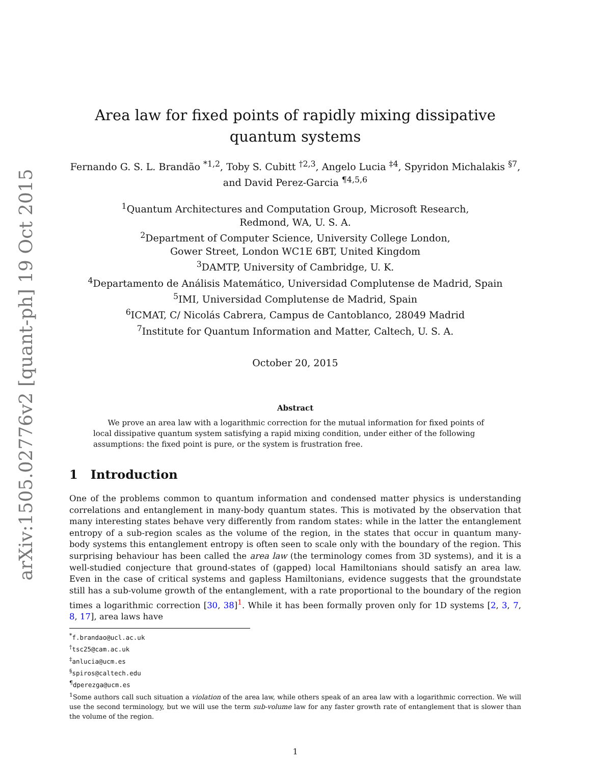arXiv:1505.02776v2 [quant-ph] 19 Oct 2015
Area law for fixed points of rapidly mixing dissipative quantum systems
Fernando G. S. L. Brandão <sup>*1,2</sup>, Toby S. Cubitt <sup>†2,3</sup>, Angelo Lucia <sup>‡4</sup>, Spyridon Michalakis <sup>§7</sup>, and David Perez-Garcia <sup>¶4,5,6</sup>
<sup>1</sup> Quantum Architectures and Computation Group, Microsoft Research,
Redmond, WA, U. S. A.
<sup>2</sup> Department of Computer Science, University College London,
Gower Street, London WC1E 6BT, United Kingdom
<sup>3</sup> DAMTP, University of Cambridge, U. K.
<sup>4</sup> Departamento de Análisis Matemático, Universidad Complutense de Madrid, Spain
<sup>5</sup> IMI, Universidad Complutense de Madrid, Spain
<sup>6</sup> ICMAT, C/ Nicolás Cabrera, Campus de Cantoblanco, 28049 Madrid
<sup>7</sup> Institute for Quantum Information and Matter, Caltech, U. S. A.
October 20, 2015
Abstract
We prove an area law with a logarithmic correction for the mutual information for fixed points of local dissipative quantum system satisfying a rapid mixing condition, under either of the following assumptions: the fixed point is pure, or the system is frustration free.
1 Introduction
One of the problems common to quantum information and condensed matter physics is understanding correlations and entanglement in many-body quantum states. This is motivated by the observation that many interesting states behave very differently from random states: while in the latter the entanglement entropy of a sub-region scales as the volume of the region, in the states that occur in quantum many-body systems this entanglement entropy is often seen to scale only with the boundary of the region. This surprising behaviour has been called the area law (the terminology comes from 3D systems), and it is a well-studied conjecture that ground-states of (gapped) local Hamiltonians should satisfy an area law. Even in the case of critical systems and gapless Hamiltonians, evidence suggests that the groundstate still has a sub-volume growth of the entanglement, with a rate proportional to the boundary of the region times a logarithmic correction [30, 38]<sup>1</sup>. While it has been formally proven only for 1D systems [2, 3, 7, 8, 17], area laws have
<sup>*</sup> f.brandao@ucl.ac.uk
<sup>†</sup> tsc25@cam.ac.uk
<sup>‡</sup> anlucia@ucm.es
<sup>§</sup> spiros@caltech.edu
<sup>¶</sup> dperezga@ucm.es
<sup>1</sup> Some authors call such situation a violation of the area law, while others speak of an area law with a logarithmic correction. We will use the second terminology, but we will use the term sub-volume law for any faster growth rate of entanglement that is slower than the volume of the region.
1